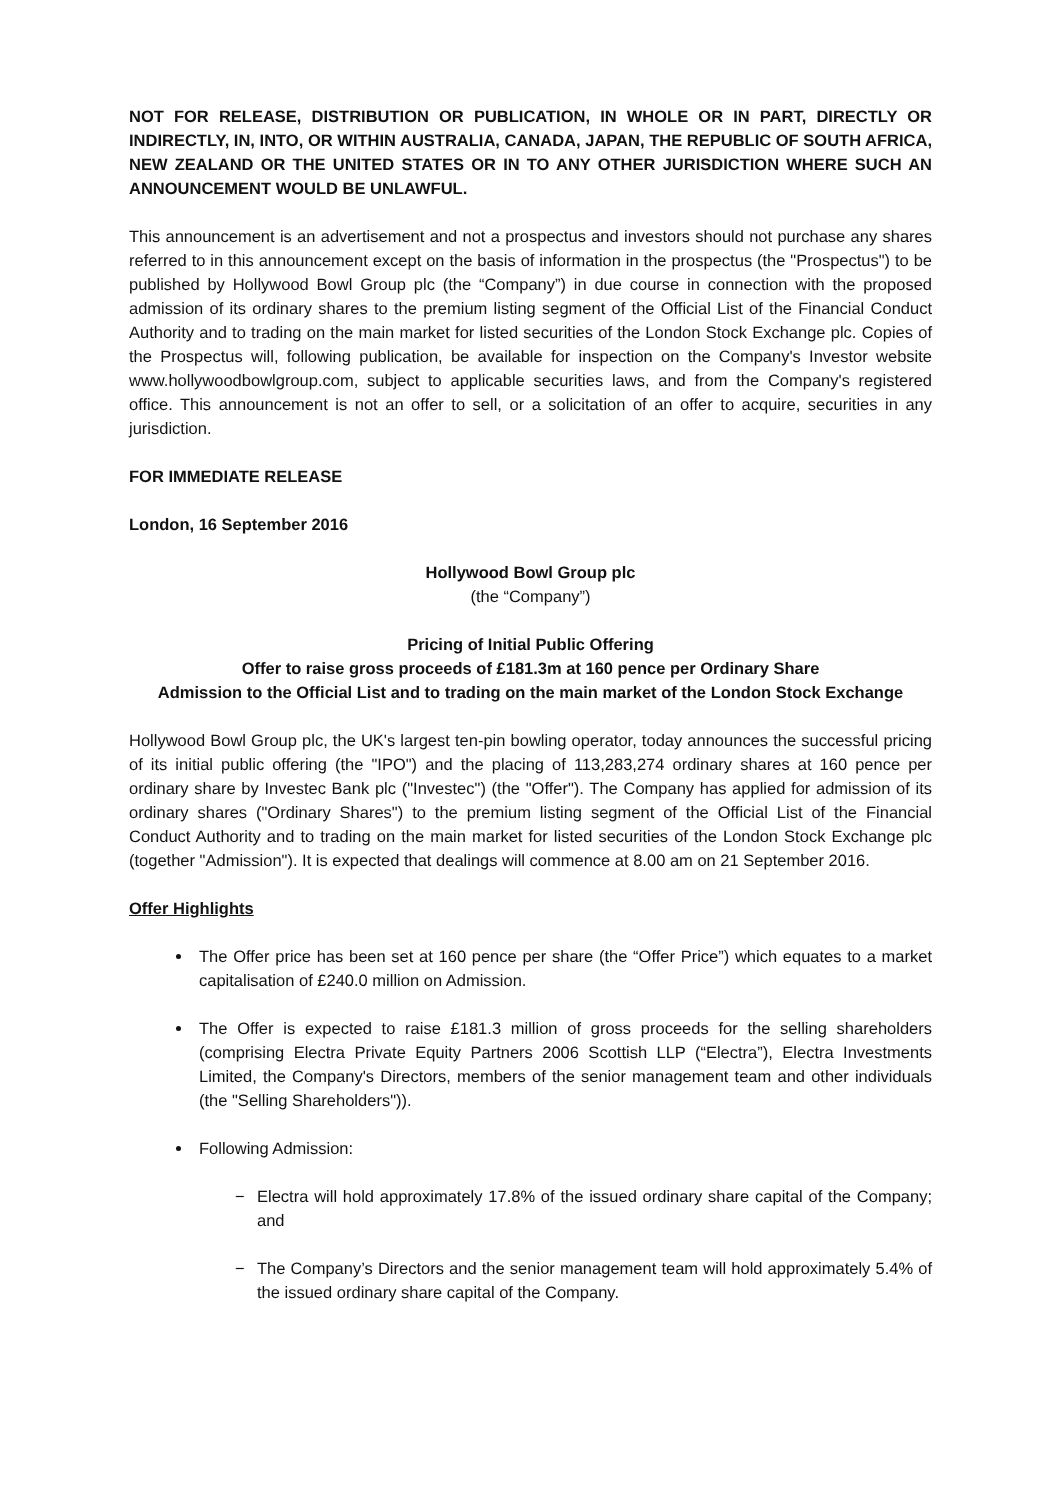NOT FOR RELEASE, DISTRIBUTION OR PUBLICATION, IN WHOLE OR IN PART, DIRECTLY OR INDIRECTLY, IN, INTO, OR WITHIN AUSTRALIA, CANADA, JAPAN, THE REPUBLIC OF SOUTH AFRICA, NEW ZEALAND OR THE UNITED STATES OR IN TO ANY OTHER JURISDICTION WHERE SUCH AN ANNOUNCEMENT WOULD BE UNLAWFUL.
This announcement is an advertisement and not a prospectus and investors should not purchase any shares referred to in this announcement except on the basis of information in the prospectus (the "Prospectus") to be published by Hollywood Bowl Group plc (the “Company”) in due course in connection with the proposed admission of its ordinary shares to the premium listing segment of the Official List of the Financial Conduct Authority and to trading on the main market for listed securities of the London Stock Exchange plc. Copies of the Prospectus will, following publication, be available for inspection on the Company's Investor website www.hollywoodbowlgroup.com, subject to applicable securities laws, and from the Company's registered office. This announcement is not an offer to sell, or a solicitation of an offer to acquire, securities in any jurisdiction.
FOR IMMEDIATE RELEASE
London, 16 September 2016
Hollywood Bowl Group plc
(the “Company”)
Pricing of Initial Public Offering
Offer to raise gross proceeds of £181.3m at 160 pence per Ordinary Share
Admission to the Official List and to trading on the main market of the London Stock Exchange
Hollywood Bowl Group plc, the UK's largest ten-pin bowling operator, today announces the successful pricing of its initial public offering (the "IPO") and the placing of 113,283,274 ordinary shares at 160 pence per ordinary share by Investec Bank plc ("Investec") (the "Offer"). The Company has applied for admission of its ordinary shares ("Ordinary Shares") to the premium listing segment of the Official List of the Financial Conduct Authority and to trading on the main market for listed securities of the London Stock Exchange plc (together "Admission"). It is expected that dealings will commence at 8.00 am on 21 September 2016.
Offer Highlights
The Offer price has been set at 160 pence per share (the “Offer Price”) which equates to a market capitalisation of £240.0 million on Admission.
The Offer is expected to raise £181.3 million of gross proceeds for the selling shareholders (comprising Electra Private Equity Partners 2006 Scottish LLP (“Electra”), Electra Investments Limited, the Company's Directors, members of the senior management team and other individuals (the "Selling Shareholders")).
Following Admission:
− Electra will hold approximately 17.8% of the issued ordinary share capital of the Company; and
− The Company’s Directors and the senior management team will hold approximately 5.4% of the issued ordinary share capital of the Company.